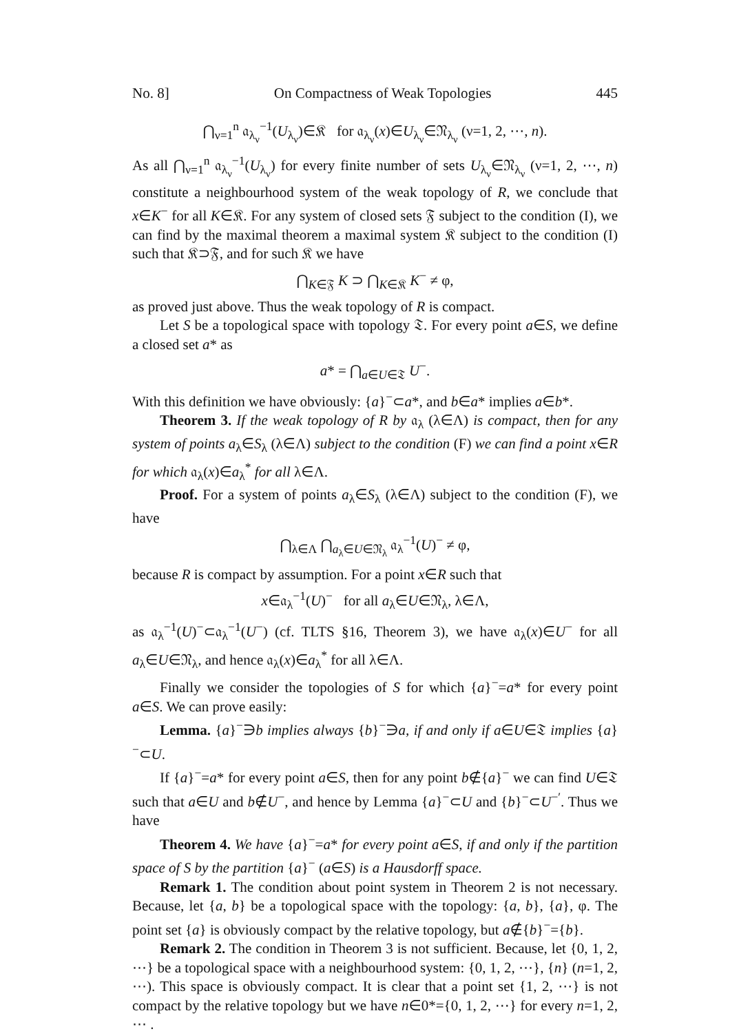No. 8] On Compactness of Weak Topologies 445
⋂<sub>ν=1</sub><sup>n</sup> 𝔞<sub>λ<sub>ν</sub></sub><sup>−1</sup>(U<sub>λ<sub>ν</sub></sub>)∈𝔎 for 𝔞<sub>λ<sub>ν</sub></sub>(x)∈U<sub>λ<sub>ν</sub></sub>∈𝔑<sub>λ<sub>ν</sub></sub> (ν=1, 2, ⋯, n).
As all ⋂<sub>ν=1</sub><sup>n</sup> 𝔞<sub>λ<sub>ν</sub></sub><sup>−1</sup>(U<sub>λ<sub>ν</sub></sub>) for every finite number of sets U<sub>λ<sub>ν</sub></sub>∈𝔑<sub>λ<sub>ν</sub></sub> (ν=1, 2, ⋯, n) constitute a neighbourhood system of the weak topology of R, we conclude that x∈K<sup>−</sup> for all K∈𝔎. For any system of closed sets 𝔉 subject to the condition (I), we can find by the maximal theorem a maximal system 𝔎 subject to the condition (I) such that 𝔎⊃𝔉, and for such 𝔎 we have
⋂<sub>K∈𝔉</sub> K ⊃ ⋂<sub>K∈𝔎</sub> K<sup>−</sup> ≠ φ,
as proved just above. Thus the weak topology of R is compact.
Let S be a topological space with topology 𝔗. For every point a∈S, we define a closed set a* as
a* = ⋂<sub>a∈U∈𝔗</sub> U<sup>−</sup>.
With this definition we have obviously: {a}<sup>−</sup>⊂a*, and b∈a* implies a∈b*.
Theorem 3. If the weak topology of R by 𝔞<sub>λ</sub> (λ∈Λ) is compact, then for any system of points a<sub>λ</sub>∈S<sub>λ</sub> (λ∈Λ) subject to the condition (F) we can find a point x∈R for which 𝔞<sub>λ</sub>(x)∈a<sub>λ</sub><sup>*</sup> for all λ∈Λ.
Proof. For a system of points a<sub>λ</sub>∈S<sub>λ</sub> (λ∈Λ) subject to the condition (F), we have
⋂<sub>λ∈Λ</sub> ⋂<sub>a<sub>λ</sub>∈U∈𝔑<sub>λ</sub></sub> 𝔞<sub>λ</sub><sup>−1</sup>(U)<sup>−</sup> ≠ φ,
because R is compact by assumption. For a point x∈R such that
x∈𝔞<sub>λ</sub><sup>−1</sup>(U)<sup>−</sup> for all a<sub>λ</sub>∈U∈𝔑<sub>λ</sub>, λ∈Λ,
as 𝔞<sub>λ</sub><sup>−1</sup>(U)<sup>−</sup>⊂𝔞<sub>λ</sub><sup>−1</sup>(U<sup>−</sup>) (cf. TLTS §16, Theorem 3), we have 𝔞<sub>λ</sub>(x)∈U<sup>−</sup> for all a<sub>λ</sub>∈U∈𝔑<sub>λ</sub>, and hence 𝔞<sub>λ</sub>(x)∈a<sub>λ</sub><sup>*</sup> for all λ∈Λ.
Finally we consider the topologies of S for which {a}<sup>−</sup>=a* for every point a∈S. We can prove easily:
Lemma. {a}<sup>−</sup>∋b implies always {b}<sup>−</sup>∋a, if and only if a∈U∈𝔗 implies {a}<sup>−</sup>⊂U.
If {a}<sup>−</sup>=a* for every point a∈S, then for any point b∉{a}<sup>−</sup> we can find U∈𝔗 such that a∈U and b∉U<sup>−</sup>, and hence by Lemma {a}<sup>−</sup>⊂U and {b}<sup>−</sup>⊂U<sup>−′</sup>. Thus we have
Theorem 4. We have {a}<sup>−</sup>=a* for every point a∈S, if and only if the partition space of S by the partition {a}<sup>−</sup> (a∈S) is a Hausdorff space.
Remark 1. The condition about point system in Theorem 2 is not necessary. Because, let {a, b} be a topological space with the topology: {a, b}, {a}, φ. The point set {a} is obviously compact by the relative topology, but a∉{b}<sup>−</sup>={b}.
Remark 2. The condition in Theorem 3 is not sufficient. Because, let {0, 1, 2, ⋯} be a topological space with a neighbourhood system: {0, 1, 2, ⋯}, {n} (n=1, 2, ⋯). This space is obviously compact. It is clear that a point set {1, 2, ⋯} is not compact by the relative topology but we have n∈0*={0, 1, 2, ⋯} for every n=1, 2, ⋯ .